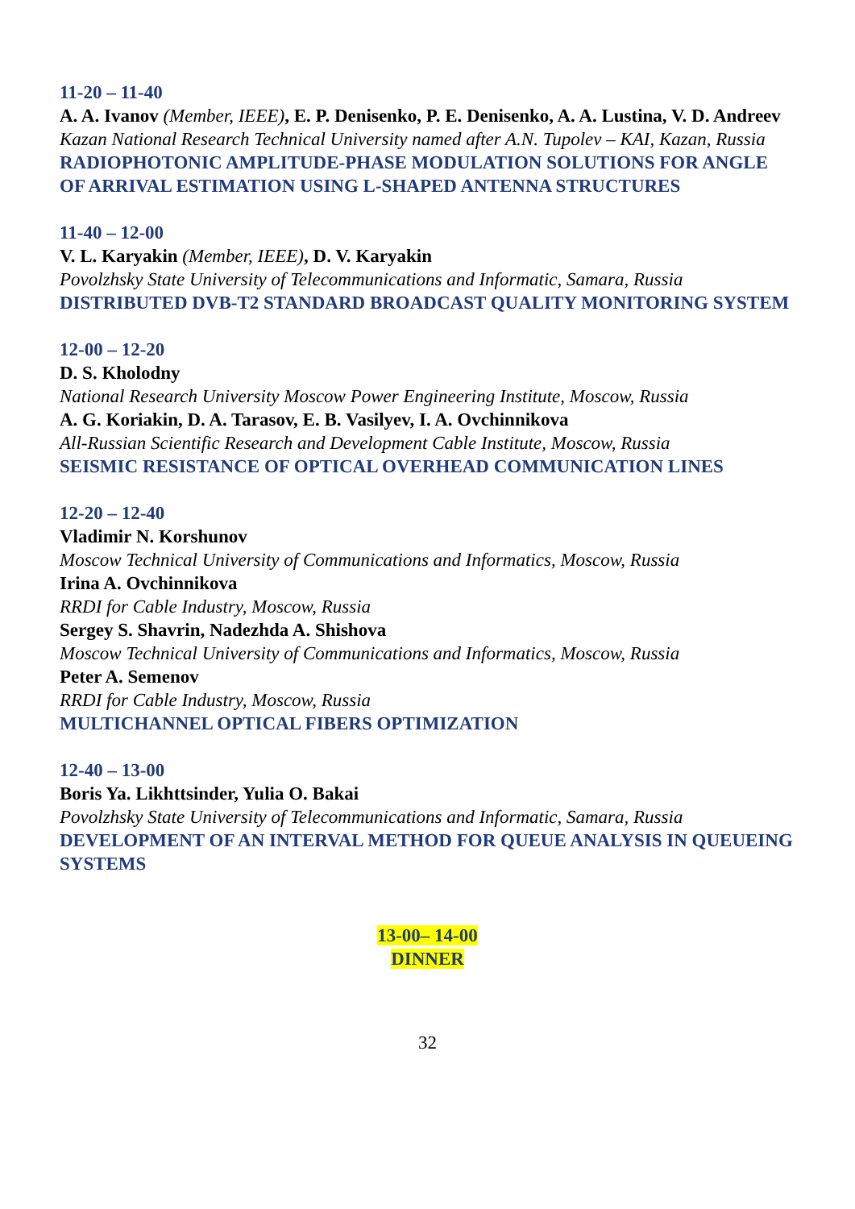11-20 – 11-40
A. A. Ivanov (Member, IEEE), E. P. Denisenko, P. E. Denisenko, A. A. Lustina, V. D. Andreev
Kazan National Research Technical University named after A.N. Tupolev – KAI, Kazan, Russia
RADIOPHOTONIC AMPLITUDE-PHASE MODULATION SOLUTIONS FOR ANGLE OF ARRIVAL ESTIMATION USING L-SHAPED ANTENNA STRUCTURES
11-40 – 12-00
V. L. Karyakin (Member, IEEE), D. V. Karyakin
Povolzhsky State University of Telecommunications and Informatic, Samara, Russia
DISTRIBUTED DVB-T2 STANDARD BROADCAST QUALITY MONITORING SYSTEM
12-00 – 12-20
D. S. Kholodny
National Research University Moscow Power Engineering Institute, Moscow, Russia
A. G. Koriakin, D. A. Tarasov, E. B. Vasilyev, I. A. Ovchinnikova
All-Russian Scientific Research and Development Cable Institute, Moscow, Russia
SEISMIC RESISTANCE OF OPTICAL OVERHEAD COMMUNICATION LINES
12-20 – 12-40
Vladimir N. Korshunov
Moscow Technical University of Communications and Informatics, Moscow, Russia
Irina A. Ovchinnikova
RRDI for Cable Industry, Moscow, Russia
Sergey S. Shavrin, Nadezhda A. Shishova
Moscow Technical University of Communications and Informatics, Moscow, Russia
Peter A. Semenov
RRDI for Cable Industry, Moscow, Russia
MULTICHANNEL OPTICAL FIBERS OPTIMIZATION
12-40 – 13-00
Boris Ya. Likhttsinder, Yulia O. Bakai
Povolzhsky State University of Telecommunications and Informatic, Samara, Russia
DEVELOPMENT OF AN INTERVAL METHOD FOR QUEUE ANALYSIS IN QUEUEING SYSTEMS
13-00– 14-00
DINNER
32